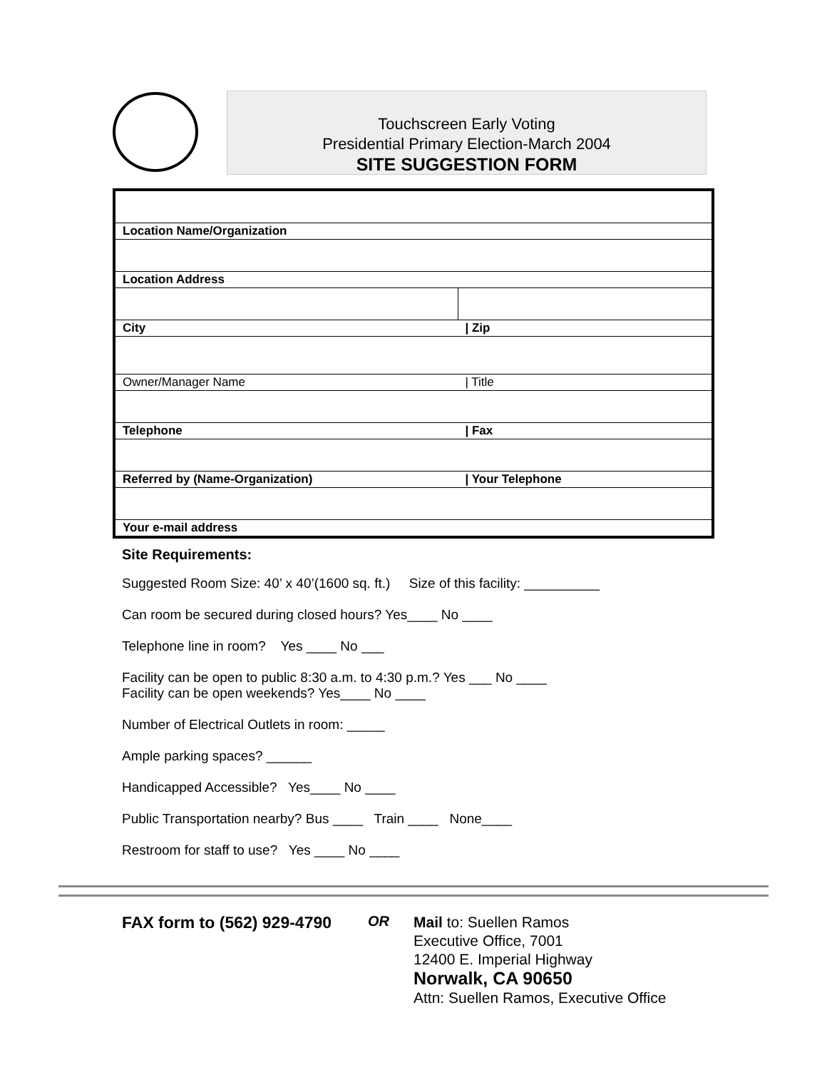Touchscreen Early Voting
Presidential Primary Election-March 2004
SITE SUGGESTION FORM
| Location Name/Organization | |
| Location Address | |
| City | / Zip |
| Owner/Manager Name | / Title |
| Telephone | / Fax |
| Referred by (Name-Organization) | / Your Telephone |
| Your e-mail address | |
Site Requirements:
Suggested Room Size: 40’ x 40’(1600 sq. ft.) Size of this facility: __________
Can room be secured during closed hours? Yes____ No ____
Telephone line in room? Yes ____ No ___
Facility can be open to public 8:30 a.m. to 4:30 p.m.? Yes ___ No ____
Facility can be open weekends? Yes____ No ____
Number of Electrical Outlets in room: _____
Ample parking spaces? ______
Handicapped Accessible? Yes____ No ____
Public Transportation nearby? Bus ____ Train ____ None____
Restroom for staff to use? Yes ____ No ____
FAX form to (562) 929-4790
OR
Mail to: Suellen Ramos
Executive Office, 7001
12400 E. Imperial Highway
Norwalk, CA 90650
Attn: Suellen Ramos, Executive Office